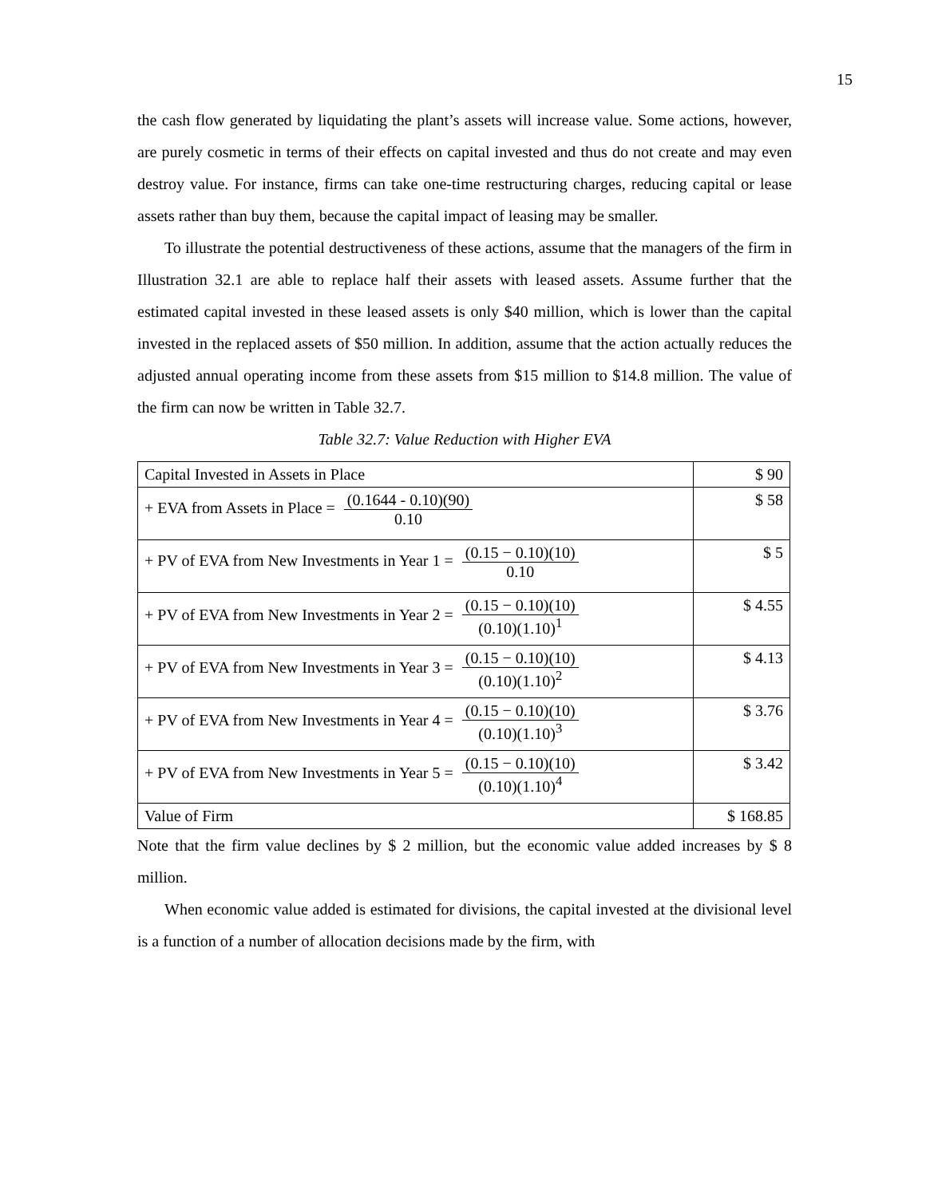15
the cash flow generated by liquidating the plant’s assets will increase value. Some actions, however, are purely cosmetic in terms of their effects on capital invested and thus do not create and may even destroy value. For instance, firms can take one-time restructuring charges, reducing capital or lease assets rather than buy them, because the capital impact of leasing may be smaller.
To illustrate the potential destructiveness of these actions, assume that the managers of the firm in Illustration 32.1 are able to replace half their assets with leased assets. Assume further that the estimated capital invested in these leased assets is only $40 million, which is lower than the capital invested in the replaced assets of $50 million. In addition, assume that the action actually reduces the adjusted annual operating income from these assets from $15 million to $14.8 million. The value of the firm can now be written in Table 32.7.
Table 32.7: Value Reduction with Higher EVA
| Capital Invested in Assets in Place | $ 90 |
| + EVA from Assets in Place = (0.1644 - 0.10)(90) 0.10 | $ 58 |
| + PV of EVA from New Investments in Year 1 = (0.15 − 0.10)(10) 0.10 | $ 5 |
| + PV of EVA from New Investments in Year 2 = (0.15 − 0.10)(10) (0.10)(1.10)<sup>1</sup> | $ 4.55 |
| + PV of EVA from New Investments in Year 3 = (0.15 − 0.10)(10) (0.10)(1.10)<sup>2</sup> | $ 4.13 |
| + PV of EVA from New Investments in Year 4 = (0.15 − 0.10)(10) (0.10)(1.10)<sup>3</sup> | $ 3.76 |
| + PV of EVA from New Investments in Year 5 = (0.15 − 0.10)(10) (0.10)(1.10)<sup>4</sup> | $ 3.42 |
| Value of Firm | $ 168.85 |
Note that the firm value declines by $ 2 million, but the economic value added increases by $ 8 million.
When economic value added is estimated for divisions, the capital invested at the divisional level is a function of a number of allocation decisions made by the firm, with